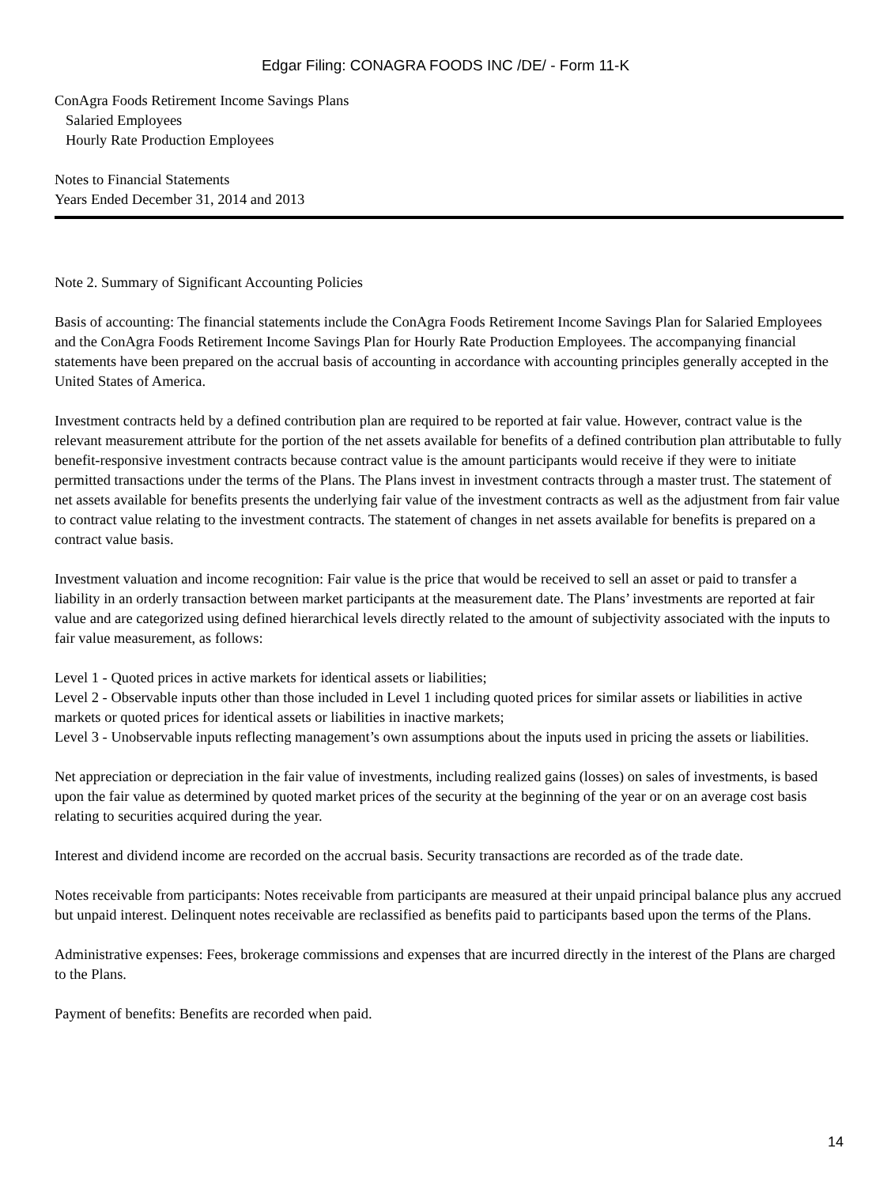Edgar Filing: CONAGRA FOODS INC /DE/ - Form 11-K
ConAgra Foods Retirement Income Savings Plans
Salaried Employees
Hourly Rate Production Employees
Notes to Financial Statements
Years Ended December 31, 2014 and 2013
Note 2. Summary of Significant Accounting Policies
Basis of accounting: The financial statements include the ConAgra Foods Retirement Income Savings Plan for Salaried Employees and the ConAgra Foods Retirement Income Savings Plan for Hourly Rate Production Employees. The accompanying financial statements have been prepared on the accrual basis of accounting in accordance with accounting principles generally accepted in the United States of America.
Investment contracts held by a defined contribution plan are required to be reported at fair value. However, contract value is the relevant measurement attribute for the portion of the net assets available for benefits of a defined contribution plan attributable to fully benefit-responsive investment contracts because contract value is the amount participants would receive if they were to initiate permitted transactions under the terms of the Plans. The Plans invest in investment contracts through a master trust. The statement of net assets available for benefits presents the underlying fair value of the investment contracts as well as the adjustment from fair value to contract value relating to the investment contracts. The statement of changes in net assets available for benefits is prepared on a contract value basis.
Investment valuation and income recognition: Fair value is the price that would be received to sell an asset or paid to transfer a liability in an orderly transaction between market participants at the measurement date. The Plans’ investments are reported at fair value and are categorized using defined hierarchical levels directly related to the amount of subjectivity associated with the inputs to fair value measurement, as follows:
Level 1 - Quoted prices in active markets for identical assets or liabilities;
Level 2 - Observable inputs other than those included in Level 1 including quoted prices for similar assets or liabilities in active markets or quoted prices for identical assets or liabilities in inactive markets;
Level 3 - Unobservable inputs reflecting management’s own assumptions about the inputs used in pricing the assets or liabilities.
Net appreciation or depreciation in the fair value of investments, including realized gains (losses) on sales of investments, is based upon the fair value as determined by quoted market prices of the security at the beginning of the year or on an average cost basis relating to securities acquired during the year.
Interest and dividend income are recorded on the accrual basis. Security transactions are recorded as of the trade date.
Notes receivable from participants: Notes receivable from participants are measured at their unpaid principal balance plus any accrued but unpaid interest. Delinquent notes receivable are reclassified as benefits paid to participants based upon the terms of the Plans.
Administrative expenses: Fees, brokerage commissions and expenses that are incurred directly in the interest of the Plans are charged to the Plans.
Payment of benefits: Benefits are recorded when paid.
14